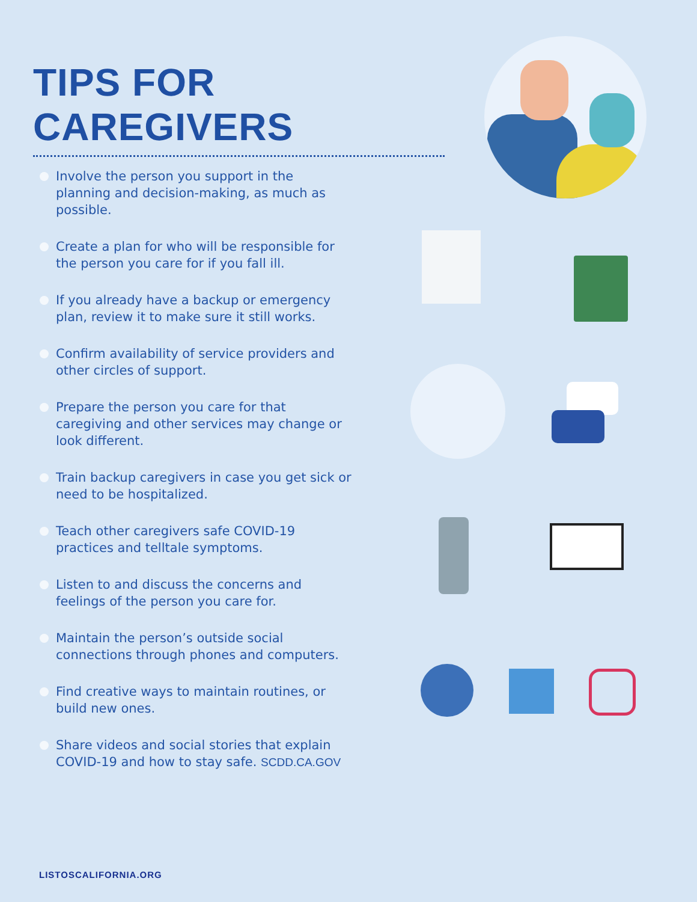TIPS FOR CAREGIVERS
Involve the person you support in the planning and decision-making, as much as possible.
Create a plan for who will be responsible for the person you care for if you fall ill.
If you already have a backup or emergency plan, review it to make sure it still works.
Confirm availability of service providers and other circles of support.
Prepare the person you care for that caregiving and other services may change or look different.
Train backup caregivers in case you get sick or need to be hospitalized.
Teach other caregivers safe COVID-19 practices and telltale symptoms.
Listen to and discuss the concerns and feelings of the person you care for.
Maintain the person’s outside social connections through phones and computers.
Find creative ways to maintain routines, or build new ones.
Share videos and social stories that explain COVID-19 and how to stay safe. SCDD.CA.GOV
LISTOSCALIFORNIA.ORG